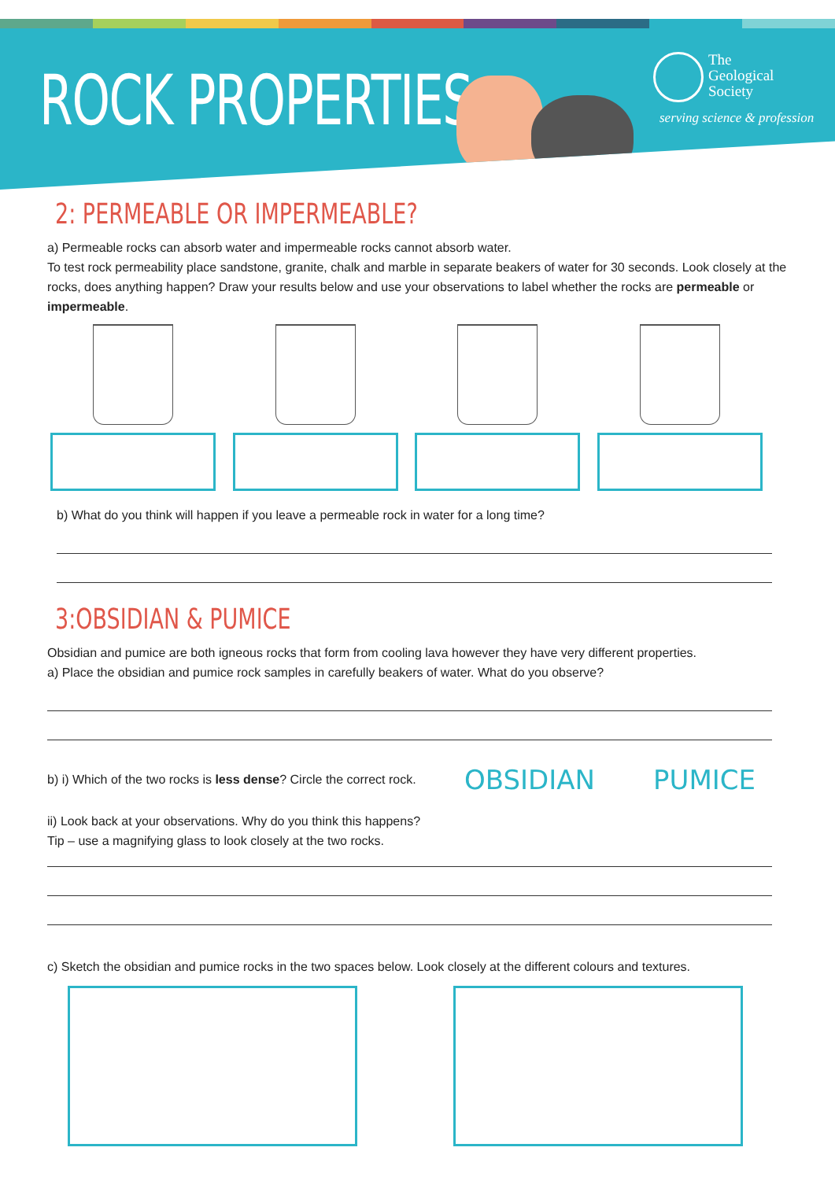ROCK PROPERTIES
The
Geological
Society
serving science & profession
2: PERMEABLE OR IMPERMEABLE?
a) Permeable rocks can absorb water and impermeable rocks cannot absorb water.
To test rock permeability place sandstone, granite, chalk and marble in separate beakers of water for 30 seconds. Look closely at the rocks, does anything happen? Draw your results below and use your observations to label whether the rocks are permeable or impermeable.
b) What do you think will happen if you leave a permeable rock in water for a long time?
3:OBSIDIAN & PUMICE
Obsidian and pumice are both igneous rocks that form from cooling lava however they have very different properties.
a) Place the obsidian and pumice rock samples in carefully beakers of water. What do you observe?
b) i) Which of the two rocks is less dense? Circle the correct rock. OBSIDIAN PUMICE
ii) Look back at your observations. Why do you think this happens?
Tip – use a magnifying glass to look closely at the two rocks.
c) Sketch the obsidian and pumice rocks in the two spaces below. Look closely at the different colours and textures.